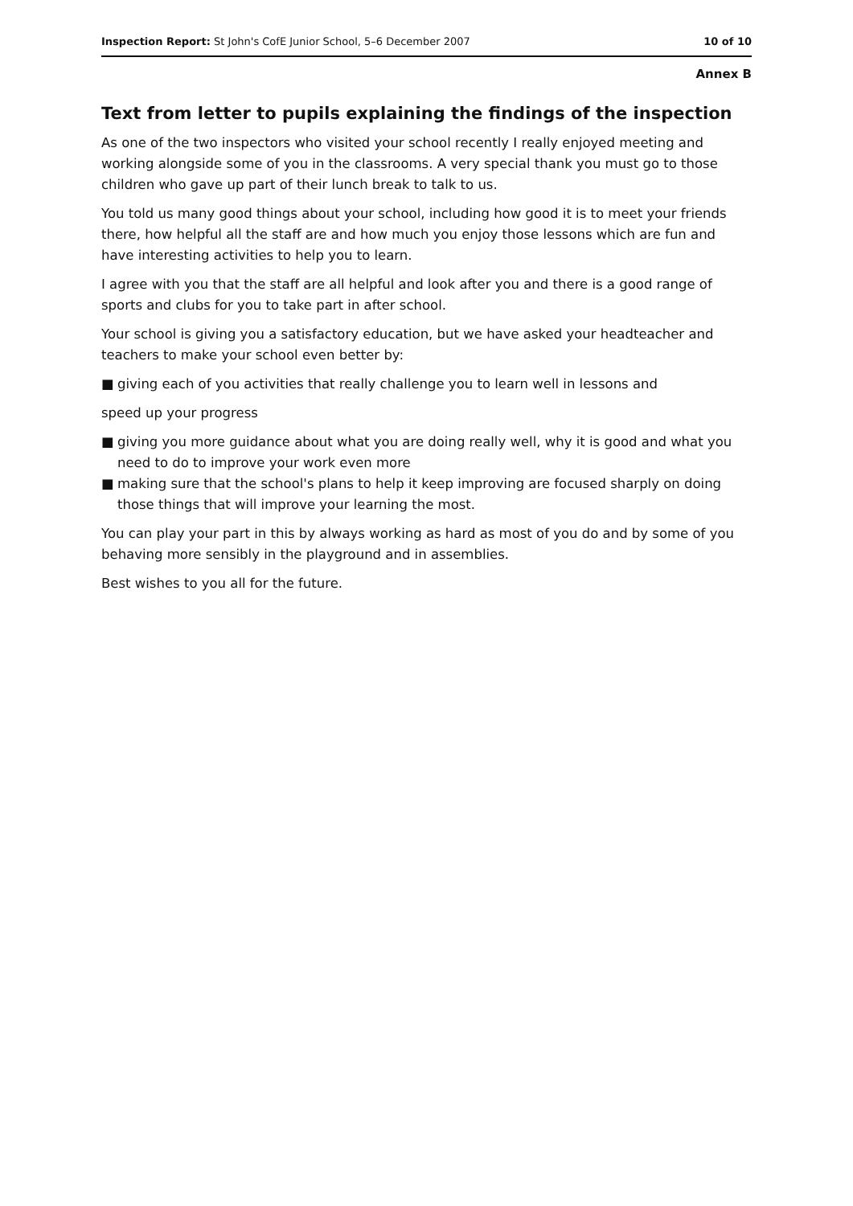Inspection Report: St John's CofE Junior School, 5–6 December 2007
10 of 10
Annex B
Text from letter to pupils explaining the findings of the inspection
As one of the two inspectors who visited your school recently I really enjoyed meeting and working alongside some of you in the classrooms. A very special thank you must go to those children who gave up part of their lunch break to talk to us.
You told us many good things about your school, including how good it is to meet your friends there, how helpful all the staff are and how much you enjoy those lessons which are fun and have interesting activities to help you to learn.
I agree with you that the staff are all helpful and look after you and there is a good range of sports and clubs for you to take part in after school.
Your school is giving you a satisfactory education, but we have asked your headteacher and teachers to make your school even better by:
■ giving each of you activities that really challenge you to learn well in lessons and
speed up your progress
■ giving you more guidance about what you are doing really well, why it is good and what you need to do to improve your work even more
■ making sure that the school's plans to help it keep improving are focused sharply on doing those things that will improve your learning the most.
You can play your part in this by always working as hard as most of you do and by some of you behaving more sensibly in the playground and in assemblies.
Best wishes to you all for the future.